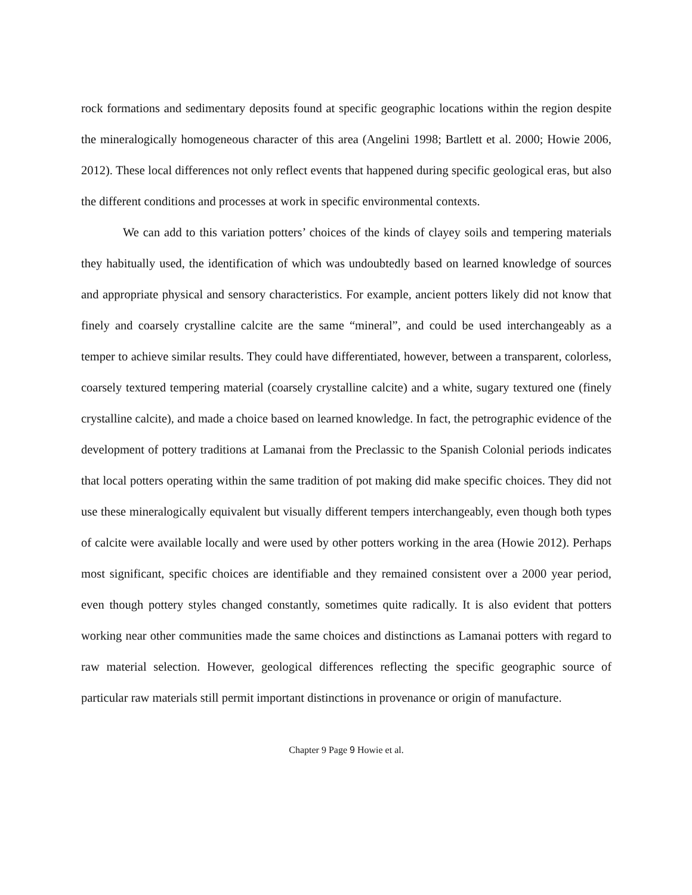rock formations and sedimentary deposits found at specific geographic locations within the region despite the mineralogically homogeneous character of this area (Angelini 1998; Bartlett et al. 2000; Howie 2006, 2012). These local differences not only reflect events that happened during specific geological eras, but also the different conditions and processes at work in specific environmental contexts.
We can add to this variation potters’ choices of the kinds of clayey soils and tempering materials they habitually used, the identification of which was undoubtedly based on learned knowledge of sources and appropriate physical and sensory characteristics. For example, ancient potters likely did not know that finely and coarsely crystalline calcite are the same “mineral”, and could be used interchangeably as a temper to achieve similar results. They could have differentiated, however, between a transparent, colorless, coarsely textured tempering material (coarsely crystalline calcite) and a white, sugary textured one (finely crystalline calcite), and made a choice based on learned knowledge. In fact, the petrographic evidence of the development of pottery traditions at Lamanai from the Preclassic to the Spanish Colonial periods indicates that local potters operating within the same tradition of pot making did make specific choices. They did not use these mineralogically equivalent but visually different tempers interchangeably, even though both types of calcite were available locally and were used by other potters working in the area (Howie 2012). Perhaps most significant, specific choices are identifiable and they remained consistent over a 2000 year period, even though pottery styles changed constantly, sometimes quite radically. It is also evident that potters working near other communities made the same choices and distinctions as Lamanai potters with regard to raw material selection. However, geological differences reflecting the specific geographic source of particular raw materials still permit important distinctions in provenance or origin of manufacture.
Chapter 9 Page 9 Howie et al.